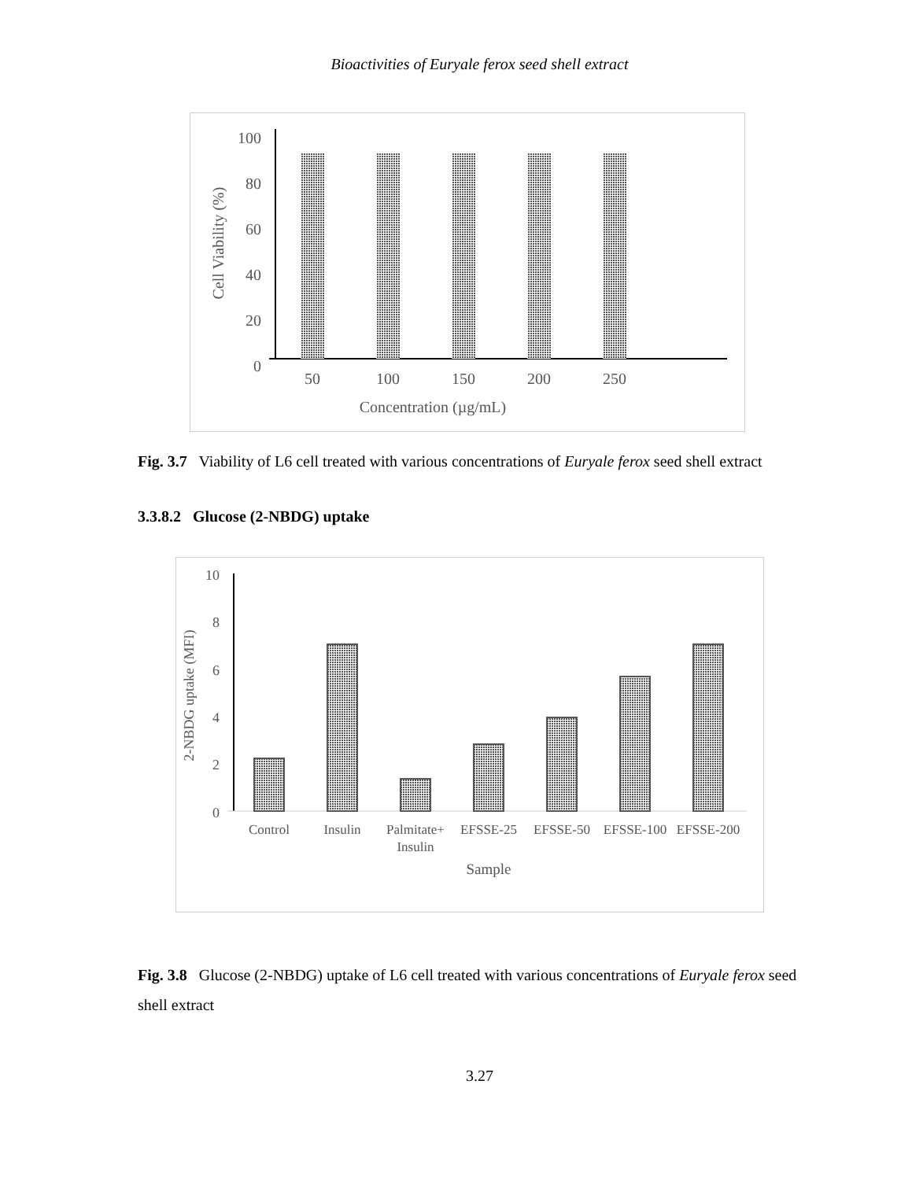Bioactivities of Euryale ferox seed shell extract
100
80
60
40
20
0
Cell Viability (%)
50
100
150
200
250
Concentration (µg/mL)
Fig. 3.7 Viability of L6 cell treated with various concentrations of Euryale ferox seed shell extract
3.3.8.2 Glucose (2-NBDG) uptake
10
8
6
4
2
0
2-NBDG uptake (MFI)
Control
Insulin
Palmitate+
Insulin
EFSSE-25
EFSSE-50
EFSSE-100
EFSSE-200
Sample
Fig. 3.8 Glucose (2-NBDG) uptake of L6 cell treated with various concentrations of Euryale ferox seed shell extract
3.27